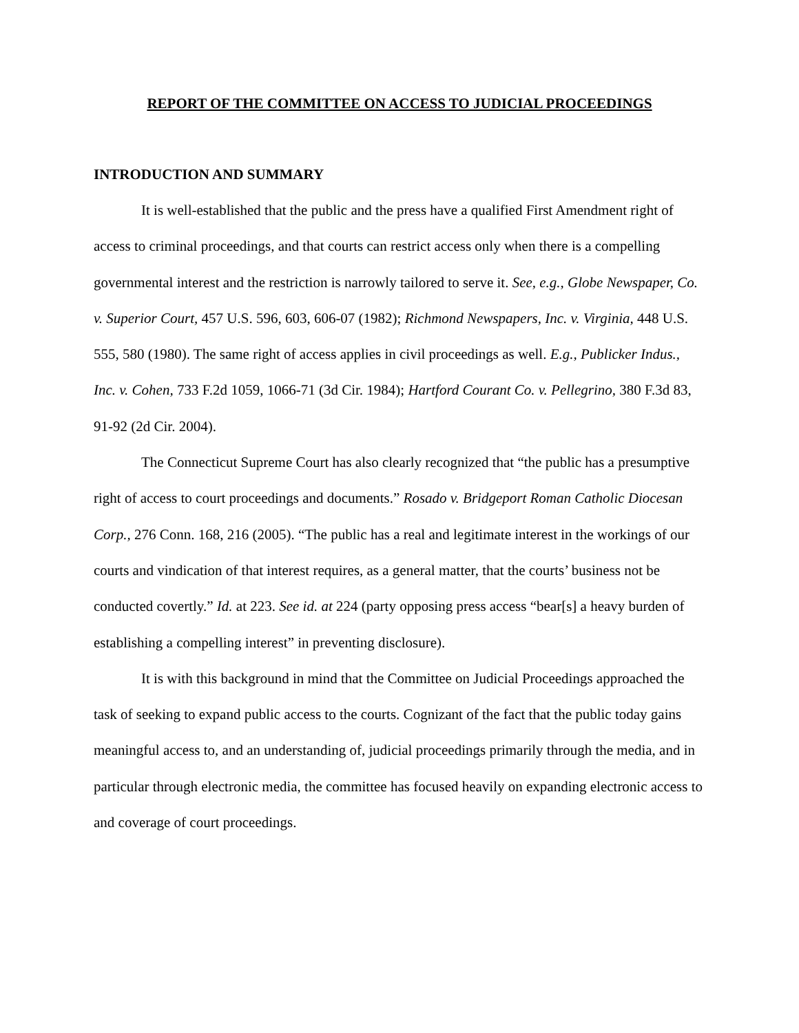REPORT OF THE COMMITTEE ON ACCESS TO JUDICIAL PROCEEDINGS
INTRODUCTION AND SUMMARY
It is well-established that the public and the press have a qualified First Amendment right of access to criminal proceedings, and that courts can restrict access only when there is a compelling governmental interest and the restriction is narrowly tailored to serve it. See, e.g., Globe Newspaper, Co. v. Superior Court, 457 U.S. 596, 603, 606-07 (1982); Richmond Newspapers, Inc. v. Virginia, 448 U.S. 555, 580 (1980). The same right of access applies in civil proceedings as well. E.g., Publicker Indus., Inc. v. Cohen, 733 F.2d 1059, 1066-71 (3d Cir. 1984); Hartford Courant Co. v. Pellegrino, 380 F.3d 83, 91-92 (2d Cir. 2004).
The Connecticut Supreme Court has also clearly recognized that “the public has a presumptive right of access to court proceedings and documents.” Rosado v. Bridgeport Roman Catholic Diocesan Corp., 276 Conn. 168, 216 (2005). “The public has a real and legitimate interest in the workings of our courts and vindication of that interest requires, as a general matter, that the courts’ business not be conducted covertly.” Id. at 223. See id. at 224 (party opposing press access “bear[s] a heavy burden of establishing a compelling interest” in preventing disclosure).
It is with this background in mind that the Committee on Judicial Proceedings approached the task of seeking to expand public access to the courts. Cognizant of the fact that the public today gains meaningful access to, and an understanding of, judicial proceedings primarily through the media, and in particular through electronic media, the committee has focused heavily on expanding electronic access to and coverage of court proceedings.